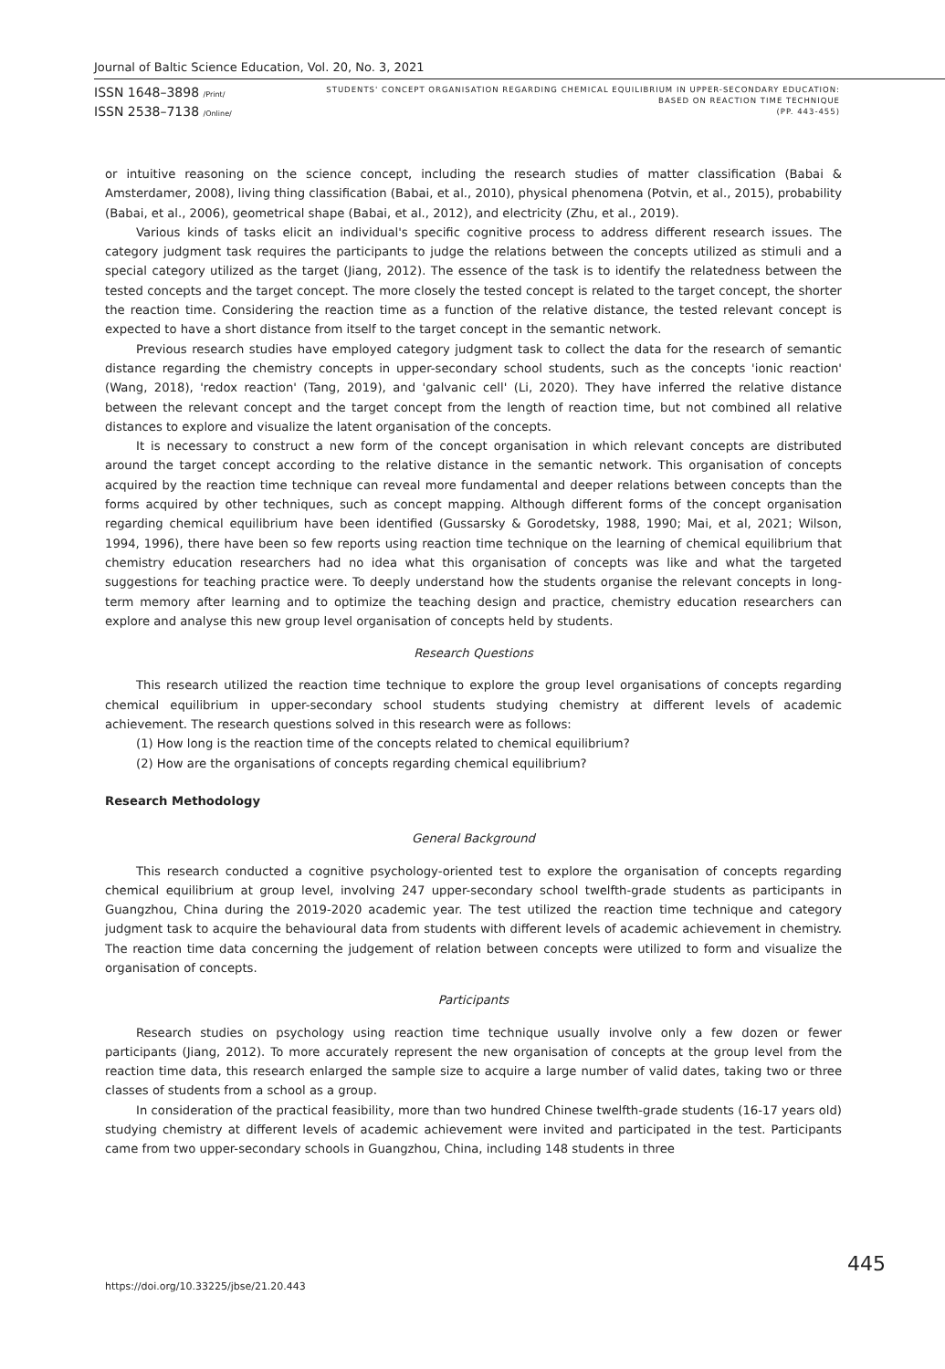Journal of Baltic Science Education, Vol. 20, No. 3, 2021
ISSN 1648–3898 /Print/
ISSN 2538–7138 /Online/
STUDENTS' CONCEPT ORGANISATION REGARDING CHEMICAL EQUILIBRIUM IN UPPER-SECONDARY EDUCATION: BASED ON REACTION TIME TECHNIQUE
(PP. 443-455)
or intuitive reasoning on the science concept, including the research studies of matter classification (Babai & Amsterdamer, 2008), living thing classification (Babai, et al., 2010), physical phenomena (Potvin, et al., 2015), probability (Babai, et al., 2006), geometrical shape (Babai, et al., 2012), and electricity (Zhu, et al., 2019).
Various kinds of tasks elicit an individual's specific cognitive process to address different research issues. The category judgment task requires the participants to judge the relations between the concepts utilized as stimuli and a special category utilized as the target (Jiang, 2012). The essence of the task is to identify the relatedness between the tested concepts and the target concept. The more closely the tested concept is related to the target concept, the shorter the reaction time. Considering the reaction time as a function of the relative distance, the tested relevant concept is expected to have a short distance from itself to the target concept in the semantic network.
Previous research studies have employed category judgment task to collect the data for the research of semantic distance regarding the chemistry concepts in upper-secondary school students, such as the concepts 'ionic reaction' (Wang, 2018), 'redox reaction' (Tang, 2019), and 'galvanic cell' (Li, 2020). They have inferred the relative distance between the relevant concept and the target concept from the length of reaction time, but not combined all relative distances to explore and visualize the latent organisation of the concepts.
It is necessary to construct a new form of the concept organisation in which relevant concepts are distributed around the target concept according to the relative distance in the semantic network. This organisation of concepts acquired by the reaction time technique can reveal more fundamental and deeper relations between concepts than the forms acquired by other techniques, such as concept mapping. Although different forms of the concept organisation regarding chemical equilibrium have been identified (Gussarsky & Gorodetsky, 1988, 1990; Mai, et al, 2021; Wilson, 1994, 1996), there have been so few reports using reaction time technique on the learning of chemical equilibrium that chemistry education researchers had no idea what this organisation of concepts was like and what the targeted suggestions for teaching practice were. To deeply understand how the students organise the relevant concepts in long-term memory after learning and to optimize the teaching design and practice, chemistry education researchers can explore and analyse this new group level organisation of concepts held by students.
Research Questions
This research utilized the reaction time technique to explore the group level organisations of concepts regarding chemical equilibrium in upper-secondary school students studying chemistry at different levels of academic achievement. The research questions solved in this research were as follows:
(1) How long is the reaction time of the concepts related to chemical equilibrium?
(2) How are the organisations of concepts regarding chemical equilibrium?
Research Methodology
General Background
This research conducted a cognitive psychology-oriented test to explore the organisation of concepts regarding chemical equilibrium at group level, involving 247 upper-secondary school twelfth-grade students as participants in Guangzhou, China during the 2019-2020 academic year. The test utilized the reaction time technique and category judgment task to acquire the behavioural data from students with different levels of academic achievement in chemistry. The reaction time data concerning the judgement of relation between concepts were utilized to form and visualize the organisation of concepts.
Participants
Research studies on psychology using reaction time technique usually involve only a few dozen or fewer participants (Jiang, 2012). To more accurately represent the new organisation of concepts at the group level from the reaction time data, this research enlarged the sample size to acquire a large number of valid dates, taking two or three classes of students from a school as a group.
In consideration of the practical feasibility, more than two hundred Chinese twelfth-grade students (16-17 years old) studying chemistry at different levels of academic achievement were invited and participated in the test. Participants came from two upper-secondary schools in Guangzhou, China, including 148 students in three
https://doi.org/10.33225/jbse/21.20.443
445